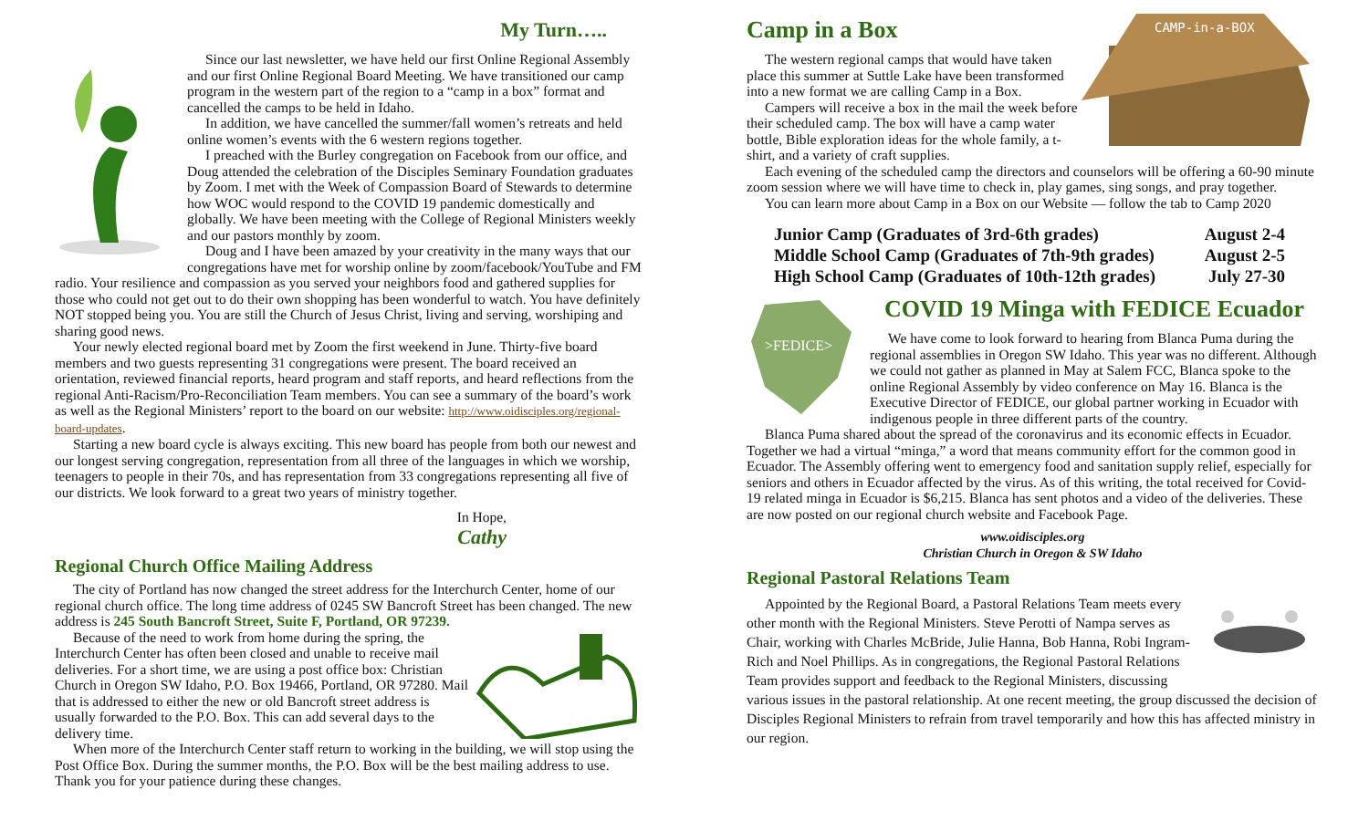My Turn…..
Since our last newsletter, we have held our first Online Regional Assembly and our first Online Regional Board Meeting. We have transitioned our camp program in the western part of the region to a “camp in a box” format and cancelled the camps to be held in Idaho.
In addition, we have cancelled the summer/fall women’s retreats and held online women’s events with the 6 western regions together.
I preached with the Burley congregation on Facebook from our office, and Doug attended the celebration of the Disciples Seminary Foundation graduates by Zoom. I met with the Week of Compassion Board of Stewards to determine how WOC would respond to the COVID 19 pandemic domestically and globally. We have been meeting with the College of Regional Ministers weekly and our pastors monthly by zoom.
Doug and I have been amazed by your creativity in the many ways that our congregations have met for worship online by zoom/facebook/YouTube and FM radio. Your resilience and compassion as you served your neighbors food and gathered supplies for those who could not get out to do their own shopping has been wonderful to watch. You have definitely NOT stopped being you. You are still the Church of Jesus Christ, living and serving, worshiping and sharing good news.
Your newly elected regional board met by Zoom the first weekend in June. Thirty-five board members and two guests representing 31 congregations were present. The board received an orientation, reviewed financial reports, heard program and staff reports, and heard reflections from the regional Anti-Racism/Pro-Reconciliation Team members. You can see a summary of the board’s work as well as the Regional Ministers’ report to the board on our website: http://www.oidisciples.org/regional-board-updates.
Starting a new board cycle is always exciting. This new board has people from both our newest and our longest serving congregation, representation from all three of the languages in which we worship, teenagers to people in their 70s, and has representation from 33 congregations representing all five of our districts. We look forward to a great two years of ministry together.
In Hope,
Cathy
Regional Church Office Mailing Address
The city of Portland has now changed the street address for the Interchurch Center, home of our regional church office. The long time address of 0245 SW Bancroft Street has been changed. The new address is 245 South Bancroft Street, Suite F, Portland, OR 97239.
Because of the need to work from home during the spring, the Interchurch Center has often been closed and unable to receive mail deliveries. For a short time, we are using a post office box: Christian Church in Oregon SW Idaho, P.O. Box 19466, Portland, OR 97280. Mail that is addressed to either the new or old Bancroft street address is usually forwarded to the P.O. Box. This can add several days to the delivery time.
When more of the Interchurch Center staff return to working in the building, we will stop using the Post Office Box. During the summer months, the P.O. Box will be the best mailing address to use. Thank you for your patience during these changes.
CAMP-in-a-BOX
Camp in a Box
The western regional camps that would have taken place this summer at Suttle Lake have been transformed into a new format we are calling Camp in a Box.
Campers will receive a box in the mail the week before their scheduled camp. The box will have a camp water bottle, Bible exploration ideas for the whole family, a t-shirt, and a variety of craft supplies.
Each evening of the scheduled camp the directors and counselors will be offering a 60-90 minute zoom session where we will have time to check in, play games, sing songs, and pray together.
You can learn more about Camp in a Box on our Website — follow the tab to Camp 2020
Junior Camp (Graduates of 3rd-6th grades) August 2-4
Middle School Camp (Graduates of 7th-9th grades) August 2-5
High School Camp (Graduates of 10th-12th grades) July 27-30
>FEDICE>
COVID 19 Minga with FEDICE Ecuador
We have come to look forward to hearing from Blanca Puma during the regional assemblies in Oregon SW Idaho. This year was no different. Although we could not gather as planned in May at Salem FCC, Blanca spoke to the online Regional Assembly by video conference on May 16. Blanca is the Executive Director of FEDICE, our global partner working in Ecuador with indigenous people in three different parts of the country.
Blanca Puma shared about the spread of the coronavirus and its economic effects in Ecuador. Together we had a virtual “minga,” a word that means community effort for the common good in Ecuador. The Assembly offering went to emergency food and sanitation supply relief, especially for seniors and others in Ecuador affected by the virus. As of this writing, the total received for Covid-19 related minga in Ecuador is $6,215. Blanca has sent photos and a video of the deliveries. These are now posted on our regional church website and Facebook Page.
www.oidisciples.org
Christian Church in Oregon & SW Idaho
Regional Pastoral Relations Team
Appointed by the Regional Board, a Pastoral Relations Team meets every other month with the Regional Ministers. Steve Perotti of Nampa serves as Chair, working with Charles McBride, Julie Hanna, Bob Hanna, Robi Ingram-Rich and Noel Phillips. As in congregations, the Regional Pastoral Relations Team provides support and feedback to the Regional Ministers, discussing various issues in the pastoral relationship. At one recent meeting, the group discussed the decision of Disciples Regional Ministers to refrain from travel temporarily and how this has affected ministry in our region.